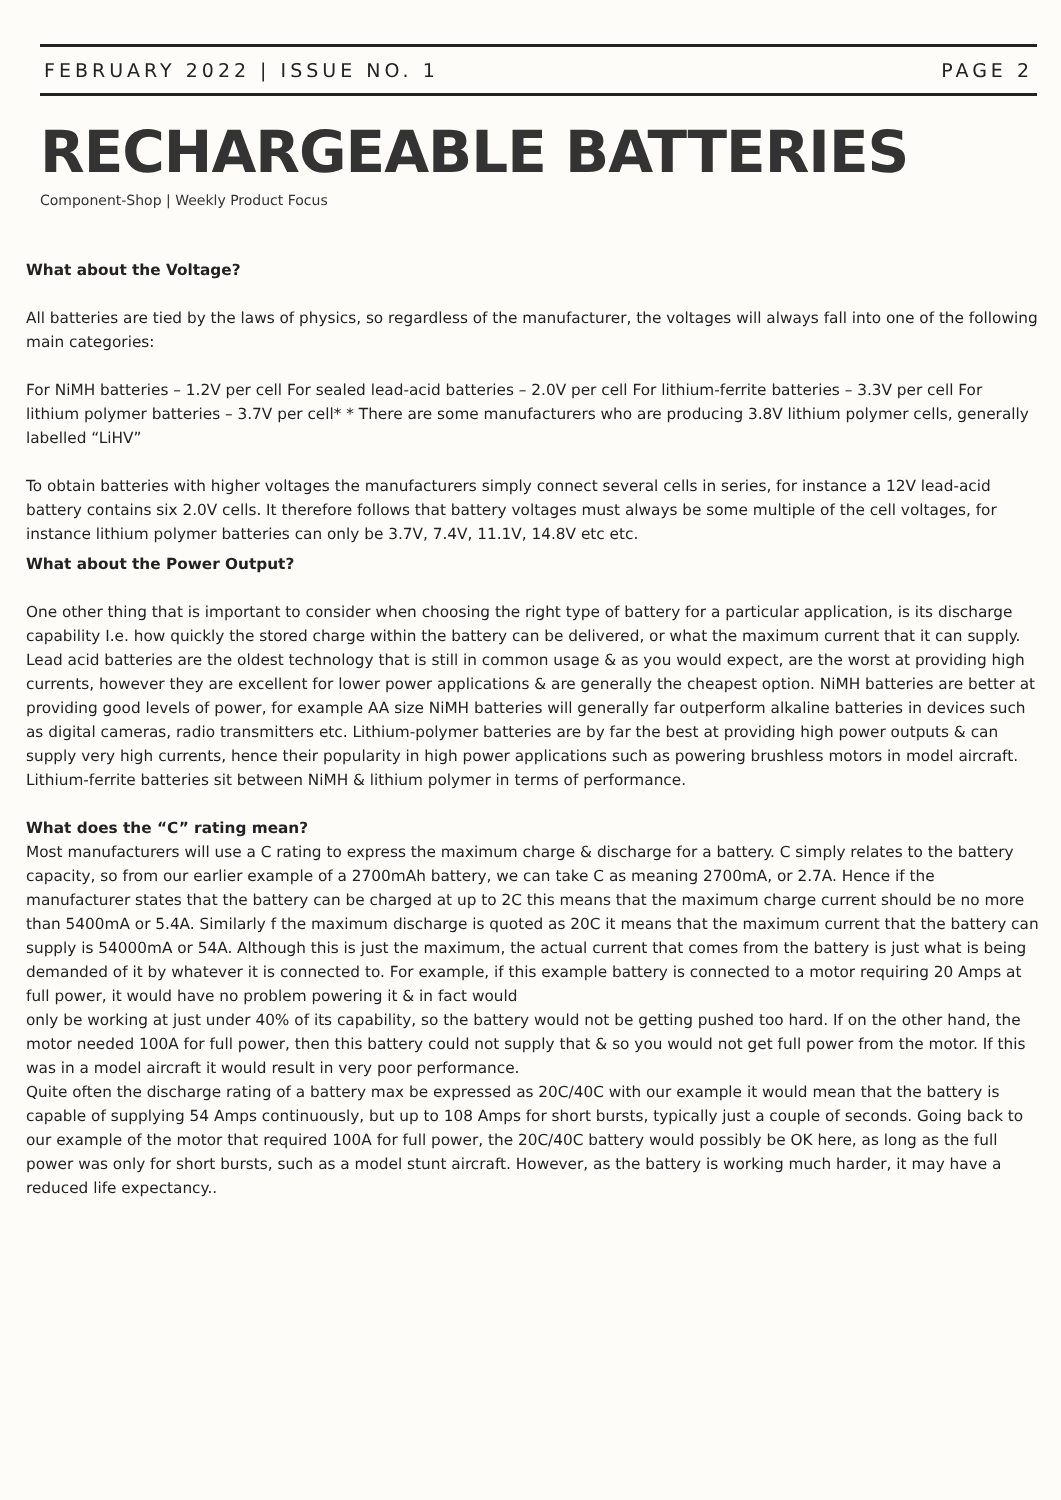FEBRUARY 2022 | ISSUE NO. 1 PAGE 2
RECHARGEABLE BATTERIES
Component-Shop | Weekly Product Focus
What about the Voltage?
All batteries are tied by the laws of physics, so regardless of the manufacturer, the voltages will always fall into one of the following main categories:
For NiMH batteries – 1.2V per cell For sealed lead-acid batteries – 2.0V per cell For lithium-ferrite batteries – 3.3V per cell For lithium polymer batteries – 3.7V per cell* * There are some manufacturers who are producing 3.8V lithium polymer cells, generally labelled “LiHV”
To obtain batteries with higher voltages the manufacturers simply connect several cells in series, for instance a 12V lead-acid battery contains six 2.0V cells. It therefore follows that battery voltages must always be some multiple of the cell voltages, for instance lithium polymer batteries can only be 3.7V, 7.4V, 11.1V, 14.8V etc etc.
What about the Power Output?
One other thing that is important to consider when choosing the right type of battery for a particular application, is its discharge capability I.e. how quickly the stored charge within the battery can be delivered, or what the maximum current that it can supply. Lead acid batteries are the oldest technology that is still in common usage & as you would expect, are the worst at providing high currents, however they are excellent for lower power applications & are generally the cheapest option. NiMH batteries are better at providing good levels of power, for example AA size NiMH batteries will generally far outperform alkaline batteries in devices such as digital cameras, radio transmitters etc. Lithium-polymer batteries are by far the best at providing high power outputs & can supply very high currents, hence their popularity in high power applications such as powering brushless motors in model aircraft. Lithium-ferrite batteries sit between NiMH & lithium polymer in terms of performance.
What does the “C” rating mean?
Most manufacturers will use a C rating to express the maximum charge & discharge for a battery. C simply relates to the battery capacity, so from our earlier example of a 2700mAh battery, we can take C as meaning 2700mA, or 2.7A. Hence if the manufacturer states that the battery can be charged at up to 2C this means that the maximum charge current should be no more than 5400mA or 5.4A. Similarly f the maximum discharge is quoted as 20C it means that the maximum current that the battery can supply is 54000mA or 54A. Although this is just the maximum, the actual current that comes from the battery is just what is being demanded of it by whatever it is connected to. For example, if this example battery is connected to a motor requiring 20 Amps at full power, it would have no problem powering it & in fact would
only be working at just under 40% of its capability, so the battery would not be getting pushed too hard. If on the other hand, the motor needed 100A for full power, then this battery could not supply that & so you would not get full power from the motor. If this was in a model aircraft it would result in very poor performance.
Quite often the discharge rating of a battery max be expressed as 20C/40C with our example it would mean that the battery is capable of supplying 54 Amps continuously, but up to 108 Amps for short bursts, typically just a couple of seconds. Going back to our example of the motor that required 100A for full power, the 20C/40C battery would possibly be OK here, as long as the full power was only for short bursts, such as a model stunt aircraft. However, as the battery is working much harder, it may have a reduced life expectancy..